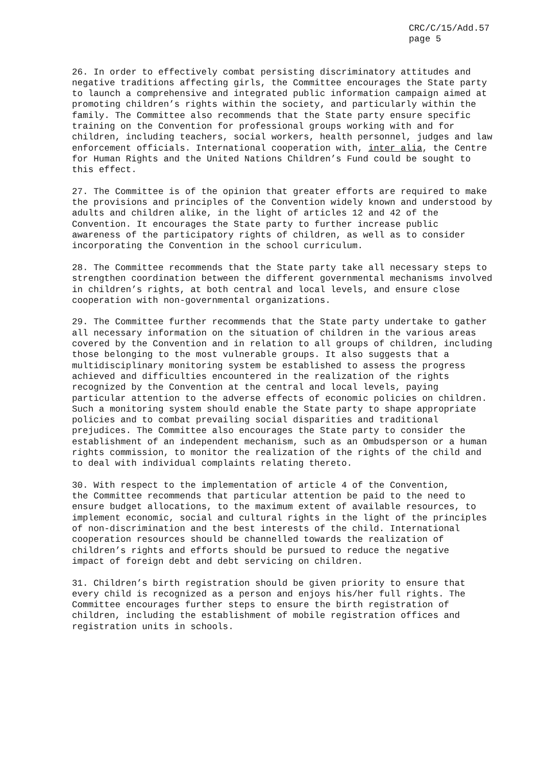CRC/C/15/Add.57
page 5
26. In order to effectively combat persisting discriminatory attitudes and negative traditions affecting girls, the Committee encourages the State party to launch a comprehensive and integrated public information campaign aimed at promoting children’s rights within the society, and particularly within the family. The Committee also recommends that the State party ensure specific training on the Convention for professional groups working with and for children, including teachers, social workers, health personnel, judges and law enforcement officials. International cooperation with, inter alia, the Centre for Human Rights and the United Nations Children’s Fund could be sought to this effect.
27. The Committee is of the opinion that greater efforts are required to make the provisions and principles of the Convention widely known and understood by adults and children alike, in the light of articles 12 and 42 of the Convention. It encourages the State party to further increase public awareness of the participatory rights of children, as well as to consider incorporating the Convention in the school curriculum.
28. The Committee recommends that the State party take all necessary steps to strengthen coordination between the different governmental mechanisms involved in children’s rights, at both central and local levels, and ensure close cooperation with non-governmental organizations.
29. The Committee further recommends that the State party undertake to gather all necessary information on the situation of children in the various areas covered by the Convention and in relation to all groups of children, including those belonging to the most vulnerable groups. It also suggests that a multidisciplinary monitoring system be established to assess the progress achieved and difficulties encountered in the realization of the rights recognized by the Convention at the central and local levels, paying particular attention to the adverse effects of economic policies on children. Such a monitoring system should enable the State party to shape appropriate policies and to combat prevailing social disparities and traditional prejudices. The Committee also encourages the State party to consider the establishment of an independent mechanism, such as an Ombudsperson or a human rights commission, to monitor the realization of the rights of the child and to deal with individual complaints relating thereto.
30. With respect to the implementation of article 4 of the Convention, the Committee recommends that particular attention be paid to the need to ensure budget allocations, to the maximum extent of available resources, to implement economic, social and cultural rights in the light of the principles of non-discrimination and the best interests of the child. International cooperation resources should be channelled towards the realization of children’s rights and efforts should be pursued to reduce the negative impact of foreign debt and debt servicing on children.
31. Children’s birth registration should be given priority to ensure that every child is recognized as a person and enjoys his/her full rights. The Committee encourages further steps to ensure the birth registration of children, including the establishment of mobile registration offices and registration units in schools.